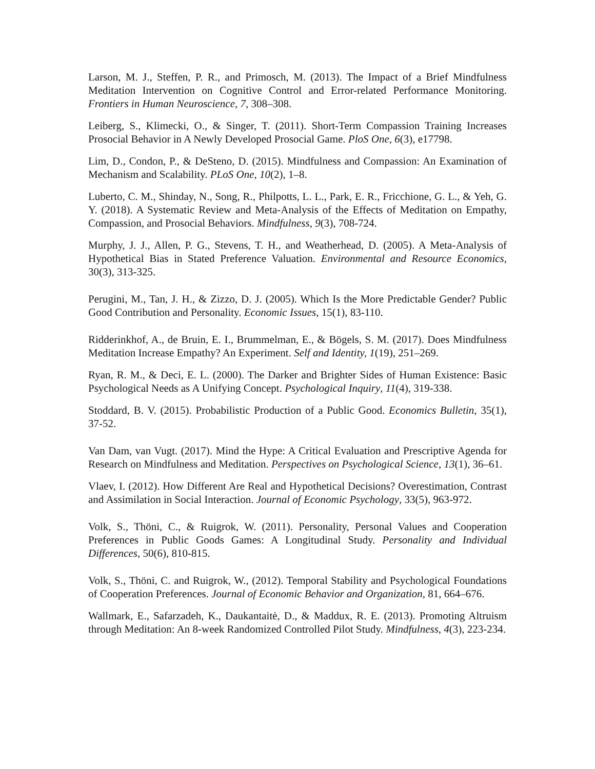Larson, M. J., Steffen, P. R., and Primosch, M. (2013). The Impact of a Brief Mindfulness Meditation Intervention on Cognitive Control and Error-related Performance Monitoring. Frontiers in Human Neuroscience, 7, 308–308.
Leiberg, S., Klimecki, O., & Singer, T. (2011). Short-Term Compassion Training Increases Prosocial Behavior in A Newly Developed Prosocial Game. PloS One, 6(3), e17798.
Lim, D., Condon, P., & DeSteno, D. (2015). Mindfulness and Compassion: An Examination of Mechanism and Scalability. PLoS One, 10(2), 1–8.
Luberto, C. M., Shinday, N., Song, R., Philpotts, L. L., Park, E. R., Fricchione, G. L., & Yeh, G. Y. (2018). A Systematic Review and Meta-Analysis of the Effects of Meditation on Empathy, Compassion, and Prosocial Behaviors. Mindfulness, 9(3), 708-724.
Murphy, J. J., Allen, P. G., Stevens, T. H., and Weatherhead, D. (2005). A Meta-Analysis of Hypothetical Bias in Stated Preference Valuation. Environmental and Resource Economics, 30(3), 313-325.
Perugini, M., Tan, J. H., & Zizzo, D. J. (2005). Which Is the More Predictable Gender? Public Good Contribution and Personality. Economic Issues, 15(1), 83-110.
Ridderinkhof, A., de Bruin, E. I., Brummelman, E., & Bögels, S. M. (2017). Does Mindfulness Meditation Increase Empathy? An Experiment. Self and Identity, 1(19), 251–269.
Ryan, R. M., & Deci, E. L. (2000). The Darker and Brighter Sides of Human Existence: Basic Psychological Needs as A Unifying Concept. Psychological Inquiry, 11(4), 319-338.
Stoddard, B. V. (2015). Probabilistic Production of a Public Good. Economics Bulletin, 35(1), 37-52.
Van Dam, van Vugt. (2017). Mind the Hype: A Critical Evaluation and Prescriptive Agenda for Research on Mindfulness and Meditation. Perspectives on Psychological Science, 13(1), 36–61.
Vlaev, I. (2012). How Different Are Real and Hypothetical Decisions? Overestimation, Contrast and Assimilation in Social Interaction. Journal of Economic Psychology, 33(5), 963-972.
Volk, S., Thöni, C., & Ruigrok, W. (2011). Personality, Personal Values and Cooperation Preferences in Public Goods Games: A Longitudinal Study. Personality and Individual Differences, 50(6), 810-815.
Volk, S., Thöni, C. and Ruigrok, W., (2012). Temporal Stability and Psychological Foundations of Cooperation Preferences. Journal of Economic Behavior and Organization, 81, 664–676.
Wallmark, E., Safarzadeh, K., Daukantaitė, D., & Maddux, R. E. (2013). Promoting Altruism through Meditation: An 8-week Randomized Controlled Pilot Study. Mindfulness, 4(3), 223-234.